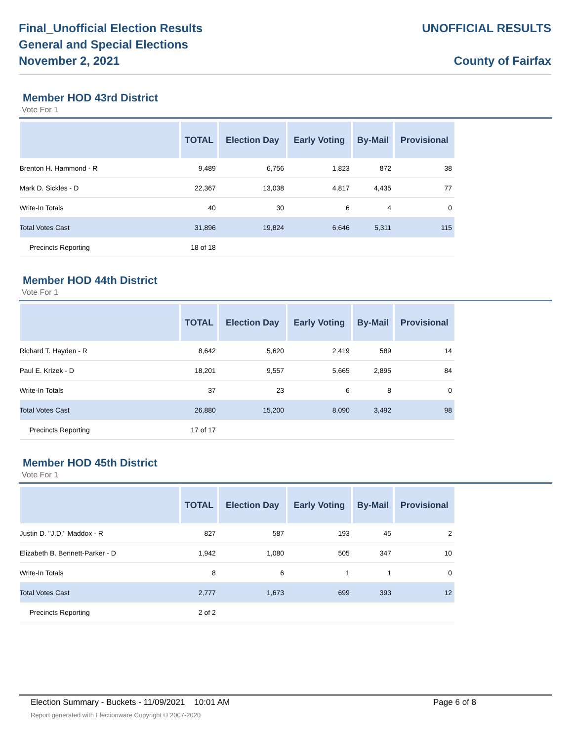Final_Unofficial Election Results
General and Special Elections
November 2, 2021
UNOFFICIAL RESULTS
County of Fairfax
Member HOD 43rd District
Vote For 1
| | TOTAL | Election Day | Early Voting | By-Mail | Provisional |
| --- | --- | --- | --- | --- | --- |
| Brenton H. Hammond - R | 9,489 | 6,756 | 1,823 | 872 | 38 |
| Mark D. Sickles - D | 22,367 | 13,038 | 4,817 | 4,435 | 77 |
| Write-In Totals | 40 | 30 | 6 | 4 | 0 |
| Total Votes Cast | 31,896 | 19,824 | 6,646 | 5,311 | 115 |
| Precincts Reporting | 18 of 18 | | | | |
Member HOD 44th District
Vote For 1
| | TOTAL | Election Day | Early Voting | By-Mail | Provisional |
| --- | --- | --- | --- | --- | --- |
| Richard T. Hayden - R | 8,642 | 5,620 | 2,419 | 589 | 14 |
| Paul E. Krizek - D | 18,201 | 9,557 | 5,665 | 2,895 | 84 |
| Write-In Totals | 37 | 23 | 6 | 8 | 0 |
| Total Votes Cast | 26,880 | 15,200 | 8,090 | 3,492 | 98 |
| Precincts Reporting | 17 of 17 | | | | |
Member HOD 45th District
Vote For 1
| | TOTAL | Election Day | Early Voting | By-Mail | Provisional |
| --- | --- | --- | --- | --- | --- |
| Justin D. "J.D." Maddox - R | 827 | 587 | 193 | 45 | 2 |
| Elizabeth B. Bennett-Parker - D | 1,942 | 1,080 | 505 | 347 | 10 |
| Write-In Totals | 8 | 6 | 1 | 1 | 0 |
| Total Votes Cast | 2,777 | 1,673 | 699 | 393 | 12 |
| Precincts Reporting | 2 of 2 | | | | |
Election Summary - Buckets - 11/09/2021 10:01 AM Page 6 of 8
Report generated with Electionware Copyright © 2007-2020